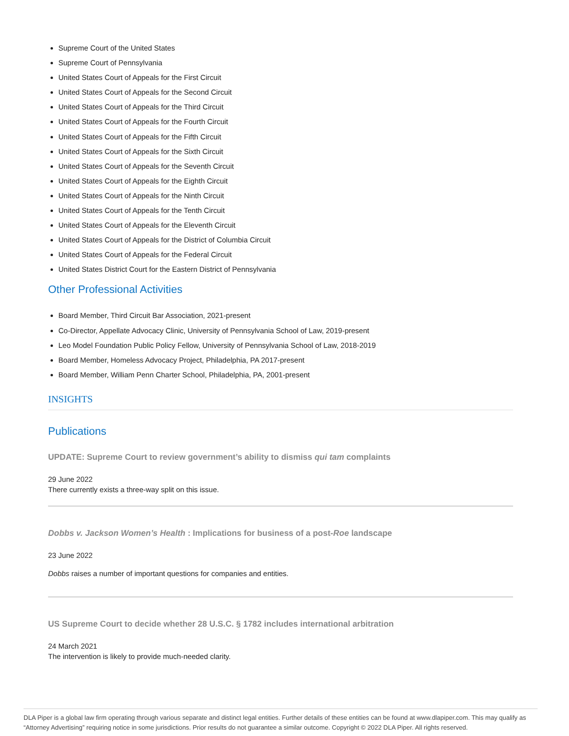Supreme Court of the United States
Supreme Court of Pennsylvania
United States Court of Appeals for the First Circuit
United States Court of Appeals for the Second Circuit
United States Court of Appeals for the Third Circuit
United States Court of Appeals for the Fourth Circuit
United States Court of Appeals for the Fifth Circuit
United States Court of Appeals for the Sixth Circuit
United States Court of Appeals for the Seventh Circuit
United States Court of Appeals for the Eighth Circuit
United States Court of Appeals for the Ninth Circuit
United States Court of Appeals for the Tenth Circuit
United States Court of Appeals for the Eleventh Circuit
United States Court of Appeals for the District of Columbia Circuit
United States Court of Appeals for the Federal Circuit
United States District Court for the Eastern District of Pennsylvania
Other Professional Activities
Board Member, Third Circuit Bar Association, 2021-present
Co-Director, Appellate Advocacy Clinic, University of Pennsylvania School of Law, 2019-present
Leo Model Foundation Public Policy Fellow, University of Pennsylvania School of Law, 2018-2019
Board Member, Homeless Advocacy Project, Philadelphia, PA 2017-present
Board Member, William Penn Charter School, Philadelphia, PA, 2001-present
INSIGHTS
Publications
UPDATE: Supreme Court to review government’s ability to dismiss qui tam complaints
29 June 2022
There currently exists a three-way split on this issue.
Dobbs v. Jackson Women’s Health : Implications for business of a post-Roe landscape
23 June 2022
Dobbs raises a number of important questions for companies and entities.
US Supreme Court to decide whether 28 U.S.C. § 1782 includes international arbitration
24 March 2021
The intervention is likely to provide much-needed clarity.
DLA Piper is a global law firm operating through various separate and distinct legal entities. Further details of these entities can be found at www.dlapiper.com. This may qualify as “Attorney Advertising” requiring notice in some jurisdictions. Prior results do not guarantee a similar outcome. Copyright © 2022 DLA Piper. All rights reserved.